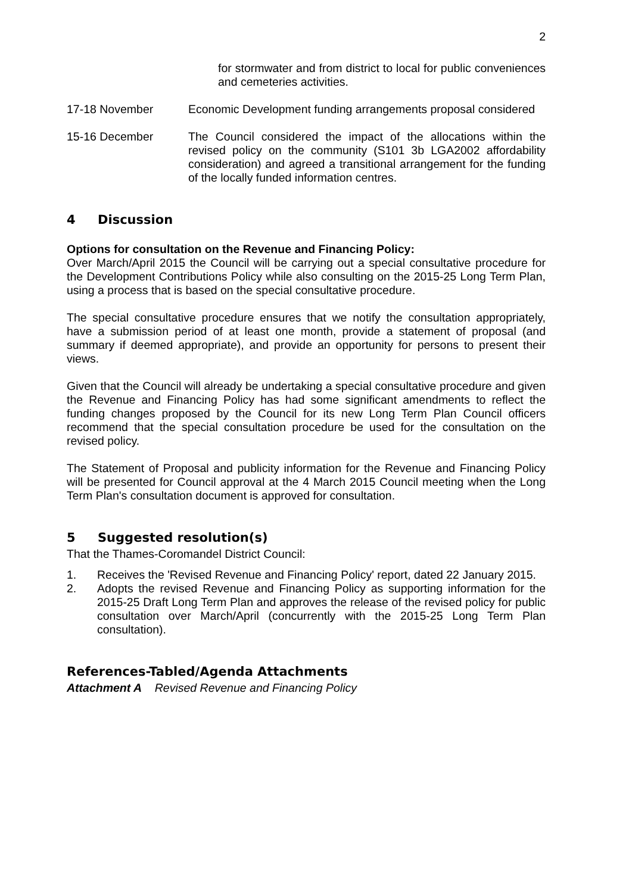2
for stormwater and from district to local for public conveniences and cemeteries activities.
17-18 November Economic Development funding arrangements proposal considered
15-16 December The Council considered the impact of the allocations within the revised policy on the community (S101 3b LGA2002 affordability consideration) and agreed a transitional arrangement for the funding of the locally funded information centres.
4 Discussion
Options for consultation on the Revenue and Financing Policy:
Over March/April 2015 the Council will be carrying out a special consultative procedure for the Development Contributions Policy while also consulting on the 2015-25 Long Term Plan, using a process that is based on the special consultative procedure.
The special consultative procedure ensures that we notify the consultation appropriately, have a submission period of at least one month, provide a statement of proposal (and summary if deemed appropriate), and provide an opportunity for persons to present their views.
Given that the Council will already be undertaking a special consultative procedure and given the Revenue and Financing Policy has had some significant amendments to reflect the funding changes proposed by the Council for its new Long Term Plan Council officers recommend that the special consultation procedure be used for the consultation on the revised policy.
The Statement of Proposal and publicity information for the Revenue and Financing Policy will be presented for Council approval at the 4 March 2015 Council meeting when the Long Term Plan's consultation document is approved for consultation.
5 Suggested resolution(s)
That the Thames-Coromandel District Council:
1. Receives the 'Revised Revenue and Financing Policy' report, dated 22 January 2015.
2. Adopts the revised Revenue and Financing Policy as supporting information for the 2015-25 Draft Long Term Plan and approves the release of the revised policy for public consultation over March/April (concurrently with the 2015-25 Long Term Plan consultation).
References-Tabled/Agenda Attachments
Attachment A Revised Revenue and Financing Policy